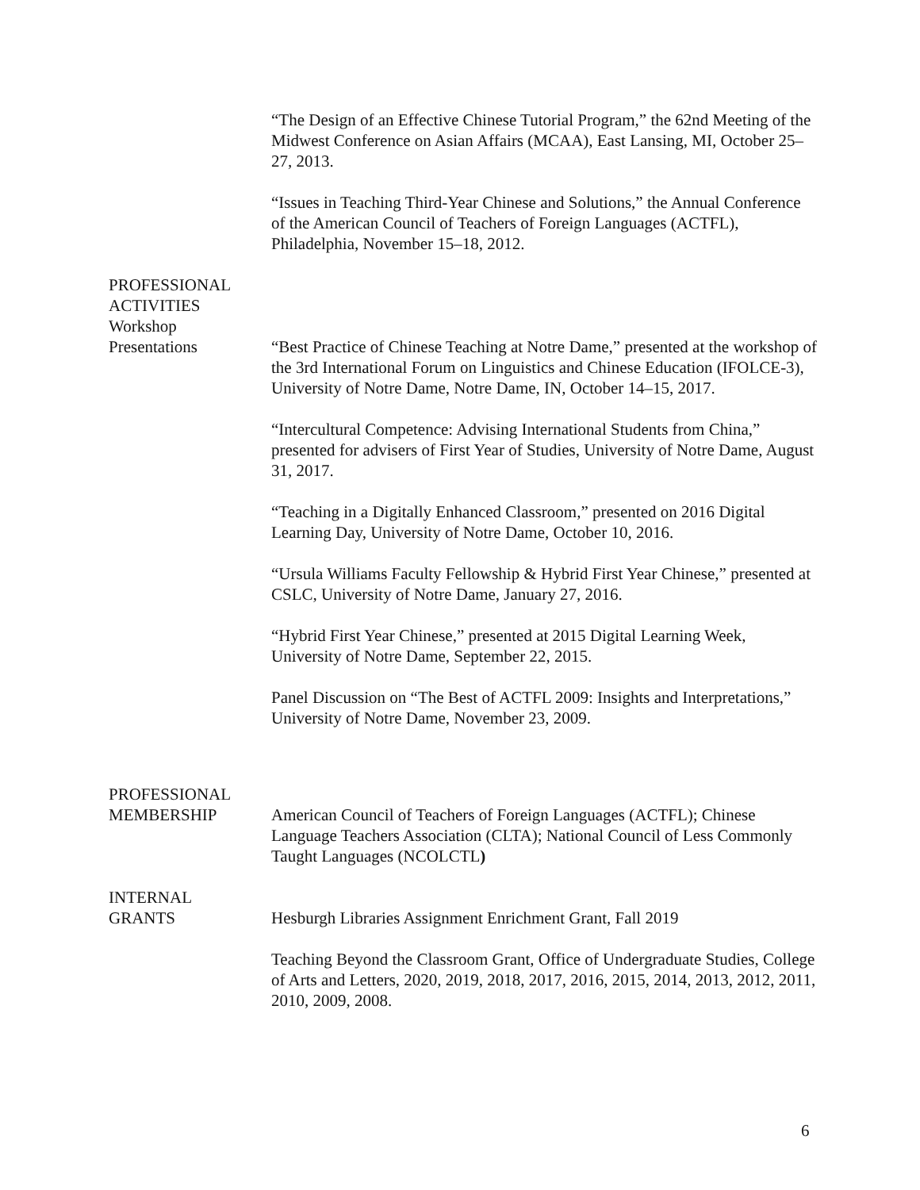“The Design of an Effective Chinese Tutorial Program,” the 62nd Meeting of the Midwest Conference on Asian Affairs (MCAA), East Lansing, MI, October 25–27, 2013.
“Issues in Teaching Third-Year Chinese and Solutions,” the Annual Conference of the American Council of Teachers of Foreign Languages (ACTFL), Philadelphia, November 15–18, 2012.
PROFESSIONAL
ACTIVITIES
Workshop
Presentations
“Best Practice of Chinese Teaching at Notre Dame,” presented at the workshop of the 3rd International Forum on Linguistics and Chinese Education (IFOLCE-3), University of Notre Dame, Notre Dame, IN, October 14–15, 2017.
“Intercultural Competence: Advising International Students from China,” presented for advisers of First Year of Studies, University of Notre Dame, August 31, 2017.
“Teaching in a Digitally Enhanced Classroom,” presented on 2016 Digital Learning Day, University of Notre Dame, October 10, 2016.
“Ursula Williams Faculty Fellowship & Hybrid First Year Chinese,” presented at CSLC, University of Notre Dame, January 27, 2016.
“Hybrid First Year Chinese,” presented at 2015 Digital Learning Week, University of Notre Dame, September 22, 2015.
Panel Discussion on “The Best of ACTFL 2009: Insights and Interpretations,” University of Notre Dame, November 23, 2009.
PROFESSIONAL
MEMBERSHIP
American Council of Teachers of Foreign Languages (ACTFL); Chinese Language Teachers Association (CLTA); National Council of Less Commonly Taught Languages (NCOLCTL)
INTERNAL
GRANTS
Hesburgh Libraries Assignment Enrichment Grant, Fall 2019
Teaching Beyond the Classroom Grant, Office of Undergraduate Studies, College of Arts and Letters, 2020, 2019, 2018, 2017, 2016, 2015, 2014, 2013, 2012, 2011, 2010, 2009, 2008.
6